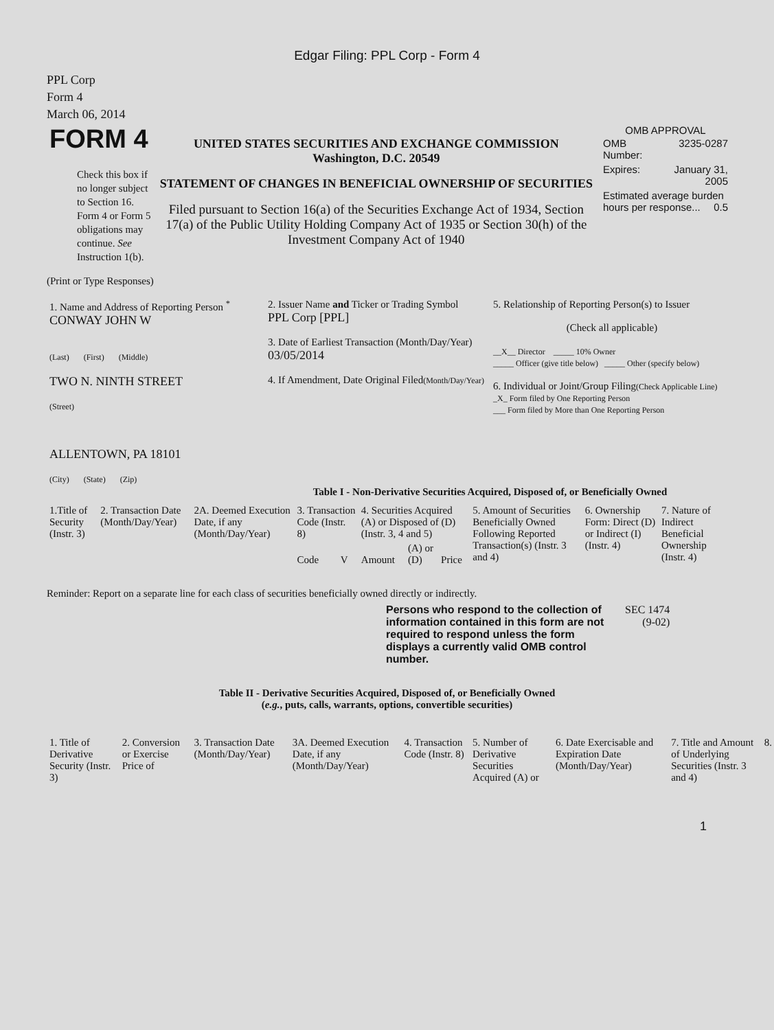Edgar Filing: PPL Corp - Form 4
PPL Corp
Form 4
March 06, 2014
| FORM 4 Check this box if no longer subject to Section 16. Form 4 or Form 5 obligations may continue. See Instruction 1(b). | UNITED STATES SECURITIES AND EXCHANGE COMMISSION Washington, D.C. 20549 STATEMENT OF CHANGES IN BENEFICIAL OWNERSHIP OF SECURITIES Filed pursuant to Section 16(a) of the Securities Exchange Act of 1934, Section 17(a) of the Public Utility Holding Company Act of 1935 or Section 30(h) of the Investment Company Act of 1940 | OMB APPROVAL / OMB Number: / 3235-0287 / / Expires: / January 31, 2005 / / Estimated average burden hours per response... 0.5 / / |
(Print or Type Responses)
| 1. Name and Address of Reporting Person <sup>*</sup> CONWAY JOHN W (Last) (First) (Middle) TWO N. NINTH STREET (Street) ALLENTOWN, PA 18101 (City) (State) (Zip) | 2. Issuer Name and Ticker or Trading Symbol PPL Corp [PPL] 3. Date of Earliest Transaction (Month/Day/Year) 03/05/2014 4. If Amendment, Date Original Filed (Month/Day/Year) | 5. Relationship of Reporting Person(s) to Issuer (Check all applicable) __X__ Director _____ 10% Owner _____ Officer (give title below) _____ Other (specify below) 6. Individual or Joint/Group Filing (Check Applicable Line) _X_ Form filed by One Reporting Person ___ Form filed by More than One Reporting Person |
Table I - Non-Derivative Securities Acquired, Disposed of, or Beneficially Owned
| 1.Title of Security (Instr. 3) | 2. Transaction Date (Month/Day/Year) | 2A. Deemed Execution Date, if any (Month/Day/Year) | 3. Transaction Code (Instr. 8) | | 4. Securities Acquired (A) or Disposed of (D) (Instr. 3, 4 and 5) | | | 5. Amount of Securities Beneficially Owned Following Reported Transaction(s) (Instr. 3 and 4) | 6. Ownership Form: Direct (D) or Indirect (I) (Instr. 4) | 7. Nature of Indirect Beneficial Ownership (Instr. 4) |
| --- | --- | --- | --- | --- | --- | --- | --- | --- | --- | --- |
| | | | Code | V | Amount | (A) or (D) | Price | | | |
Reminder: Report on a separate line for each class of securities beneficially owned directly or indirectly.
| Persons who respond to the collection of information contained in this form are not required to respond unless the form displays a currently valid OMB control number. | SEC 1474 (9-02) |
Table II - Derivative Securities Acquired, Disposed of, or Beneficially Owned
(e.g., puts, calls, warrants, options, convertible securities)
| 1. Title of Derivative Security (Instr. 3) | 2. Conversion or Exercise Price of | 3. Transaction Date (Month/Day/Year) | 3A. Deemed Execution Date, if any (Month/Day/Year) | 4. Transaction Code (Instr. 8) | 5. Number of Derivative Securities Acquired (A) or | 6. Date Exercisable and Expiration Date (Month/Day/Year) | 7. Title and Amount of Underlying Securities (Instr. 3 and 4) | 8. |
| --- | --- | --- | --- | --- | --- | --- | --- | --- |
1